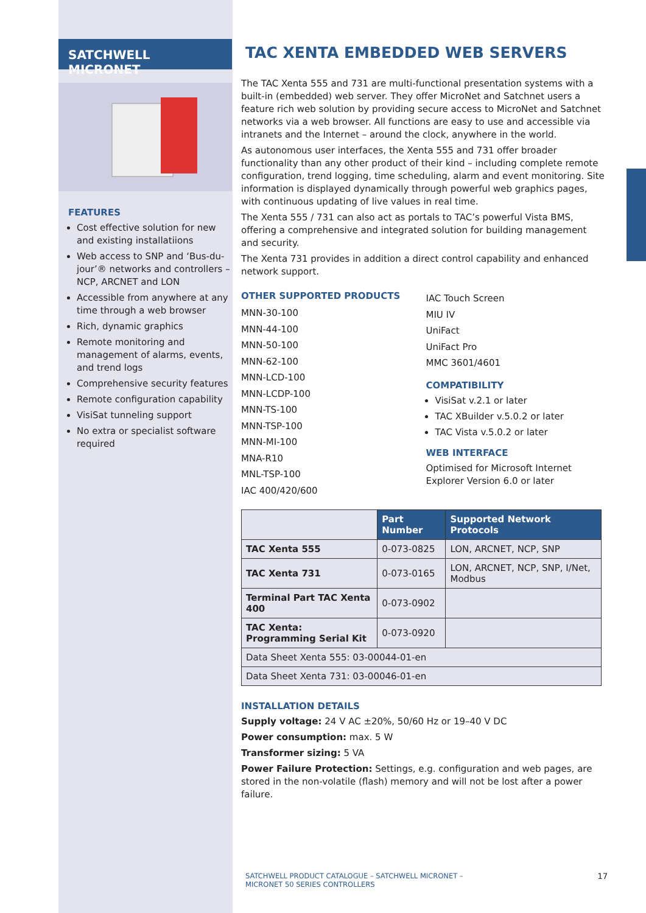SATCHWELL MICRONET
FEATURES
Cost effective solution for new and existing installatiions
Web access to SNP and ‘Bus-du-jour’® networks and controllers – NCP, ARCNET and LON
Accessible from anywhere at any time through a web browser
Rich, dynamic graphics
Remote monitoring and management of alarms, events, and trend logs
Comprehensive security features
Remote configuration capability
VisiSat tunneling support
No extra or specialist software required
TAC XENTA EMBEDDED WEB SERVERS
The TAC Xenta 555 and 731 are multi-functional presentation systems with a built-in (embedded) web server. They offer MicroNet and Satchnet users a feature rich web solution by providing secure access to MicroNet and Satchnet networks via a web browser. All functions are easy to use and accessible via intranets and the Internet – around the clock, anywhere in the world.
As autonomous user interfaces, the Xenta 555 and 731 offer broader functionality than any other product of their kind – including complete remote configuration, trend logging, time scheduling, alarm and event monitoring. Site information is displayed dynamically through powerful web graphics pages, with continuous updating of live values in real time.
The Xenta 555 / 731 can also act as portals to TAC’s powerful Vista BMS, offering a comprehensive and integrated solution for building management and security.
The Xenta 731 provides in addition a direct control capability and enhanced network support.
OTHER SUPPORTED PRODUCTS
MNN-30-100
MNN-44-100
MNN-50-100
MNN-62-100
MNN-LCD-100
MNN-LCDP-100
MNN-TS-100
MNN-TSP-100
MNN-MI-100
MNA-R10
MNL-TSP-100
IAC 400/420/600
IAC Touch Screen
MIU IV
UniFact
UniFact Pro
MMC 3601/4601
COMPATIBILITY
VisiSat v.2.1 or later
TAC XBuilder v.5.0.2 or later
TAC Vista v.5.0.2 or later
WEB INTERFACE
Optimised for Microsoft Internet Explorer Version 6.0 or later
| | Part Number | Supported Network Protocols |
| --- | --- | --- |
| TAC Xenta 555 | 0-073-0825 | LON, ARCNET, NCP, SNP |
| TAC Xenta 731 | 0-073-0165 | LON, ARCNET, NCP, SNP, I/Net, Modbus |
| Terminal Part TAC Xenta 400 | 0-073-0902 | |
| TAC Xenta: Programming Serial Kit | 0-073-0920 | |
| Data Sheet Xenta 555: 03-00044-01-en | | |
| Data Sheet Xenta 731: 03-00046-01-en | | |
INSTALLATION DETAILS
Supply voltage: 24 V AC ±20%, 50/60 Hz or 19–40 V DC
Power consumption: max. 5 W
Transformer sizing: 5 VA
Power Failure Protection: Settings, e.g. configuration and web pages, are stored in the non-volatile (flash) memory and will not be lost after a power failure.
SATCHWELL PRODUCT CATALOGUE – SATCHWELL MICRONET –
MICRONET 50 SERIES CONTROLLERS 17